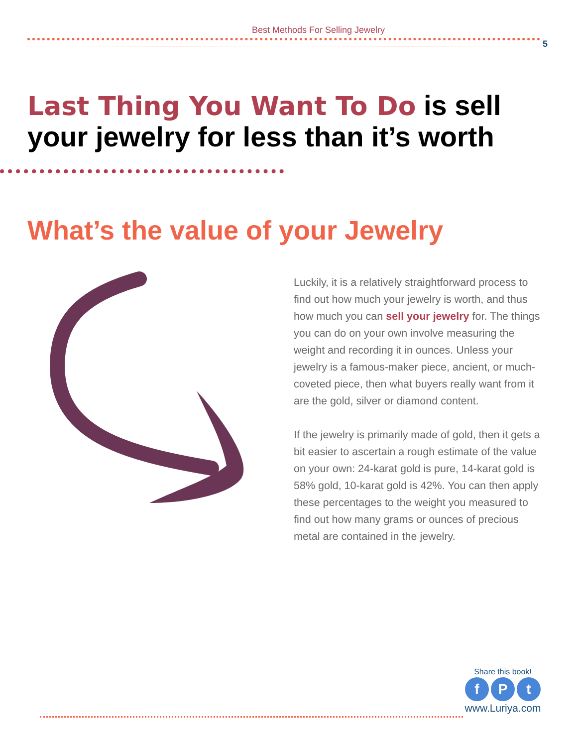Best Methods For Selling Jewelry
5
Last Thing You Want To Do is sell your jewelry for less than it’s worth
What’s the value of your Jewelry
Luckily, it is a relatively straightforward process to find out how much your jewelry is worth, and thus how much you can sell your jewelry for. The things you can do on your own involve measuring the weight and recording it in ounces. Unless your jewelry is a famous-maker piece, ancient, or much-coveted piece, then what buyers really want from it are the gold, silver or diamond content.
If the jewelry is primarily made of gold, then it gets a bit easier to ascertain a rough estimate of the value on your own: 24-karat gold is pure, 14-karat gold is 58% gold, 10-karat gold is 42%. You can then apply these percentages to the weight you measured to find out how many grams or ounces of precious metal are contained in the jewelry.
Share this book!
f P t
www.Luriya.com